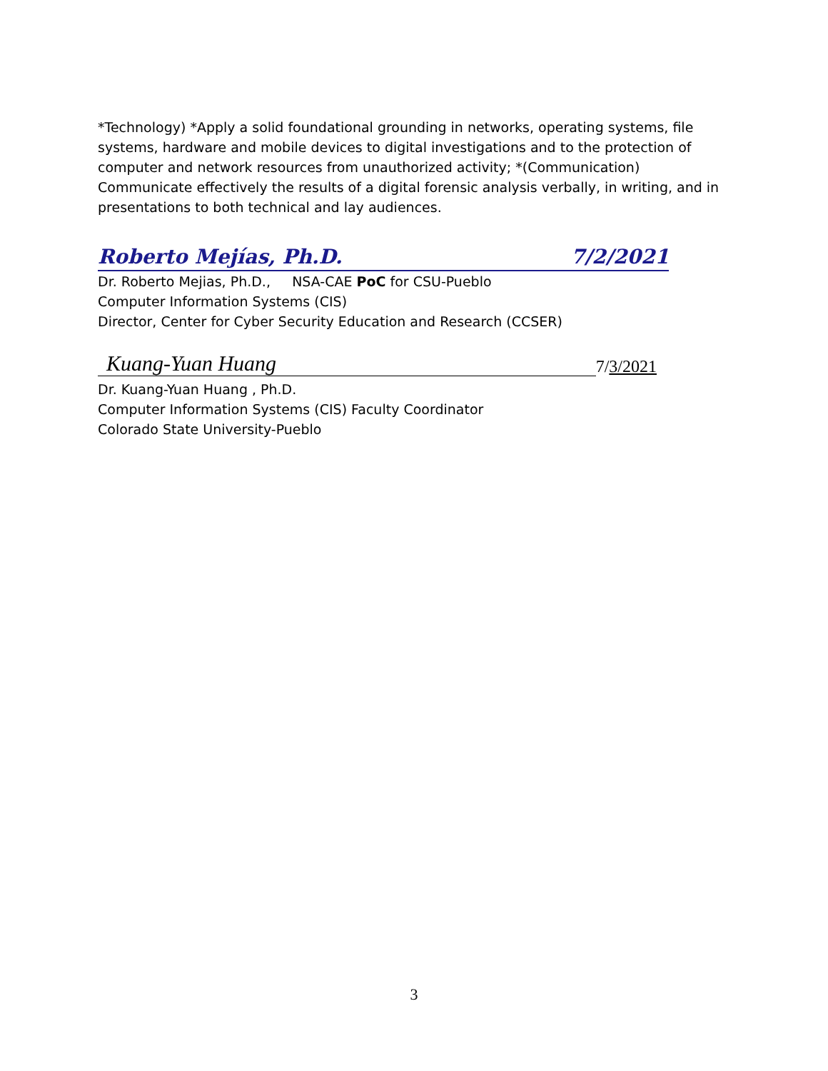*Technology) *Apply a solid foundational grounding in networks, operating systems, file systems, hardware and mobile devices to digital investigations and to the protection of computer and network resources from unauthorized activity; *(Communication) Communicate effectively the results of a digital forensic analysis verbally, in writing, and in presentations to both technical and lay audiences.
Roberto Mejías, Ph.D. 7/2/2021
Dr. Roberto Mejias, Ph.D., NSA-CAE PoC for CSU-Pueblo
Computer Information Systems (CIS)
Director, Center for Cyber Security Education and Research (CCSER)
Kuang-Yuan Huang 7/3/2021
Dr. Kuang-Yuan Huang , Ph.D.
Computer Information Systems (CIS) Faculty Coordinator
Colorado State University-Pueblo
3